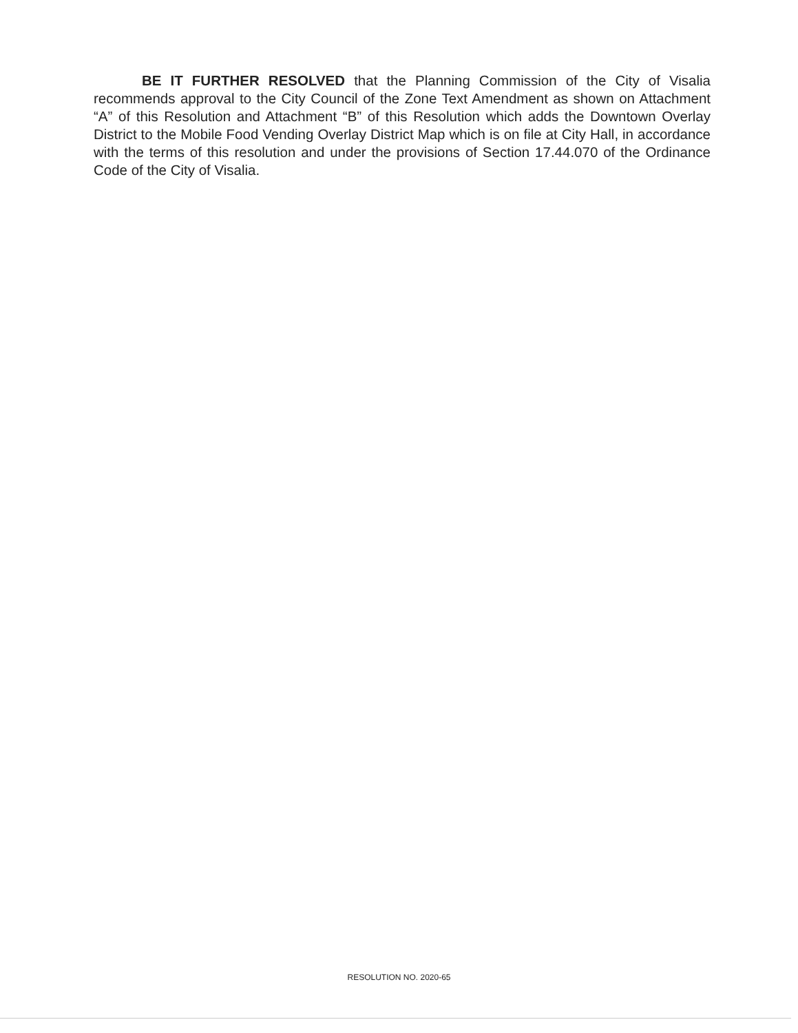BE IT FURTHER RESOLVED that the Planning Commission of the City of Visalia recommends approval to the City Council of the Zone Text Amendment as shown on Attachment “A” of this Resolution and Attachment “B” of this Resolution which adds the Downtown Overlay District to the Mobile Food Vending Overlay District Map which is on file at City Hall, in accordance with the terms of this resolution and under the provisions of Section 17.44.070 of the Ordinance Code of the City of Visalia.
RESOLUTION NO. 2020-65